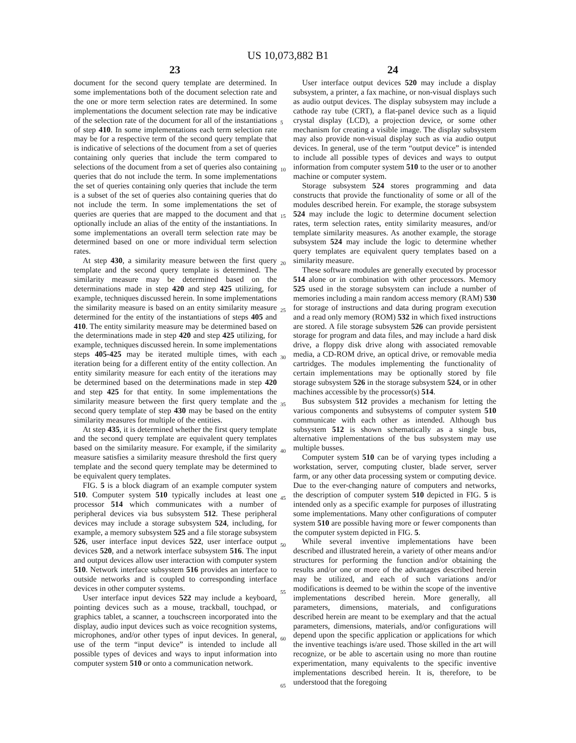US 10,073,882 B1
23 24
document for the second query template are determined. In some implementations both of the document selection rate and the one or more term selection rates are determined. In some implementations the document selection rate may be indicative of the selection rate of the document for all of the instantiations of step 410. In some implementations each term selection rate may be for a respective term of the second query template that is indicative of selections of the document from a set of queries containing only queries that include the term compared to selections of the document from a set of queries also containing queries that do not include the term. In some implementations the set of queries containing only queries that include the term is a subset of the set of queries also containing queries that do not include the term. In some implementations the set of queries are queries that are mapped to the document and that optionally include an alias of the entity of the instantiations. In some implementations an overall term selection rate may be determined based on one or more individual term selection rates.
At step 430, a similarity measure between the first query template and the second query template is determined. The similarity measure may be determined based on the determinations made in step 420 and step 425 utilizing, for example, techniques discussed herein. In some implementations the similarity measure is based on an entity similarity measure determined for the entity of the instantiations of steps 405 and 410. The entity similarity measure may be determined based on the determinations made in step 420 and step 425 utilizing, for example, techniques discussed herein. In some implementations steps 405-425 may be iterated multiple times, with each iteration being for a different entity of the entity collection. An entity similarity measure for each entity of the iterations may be determined based on the determinations made in step 420 and step 425 for that entity. In some implementations the similarity measure between the first query template and the second query template of step 430 may be based on the entity similarity measures for multiple of the entities.
At step 435, it is determined whether the first query template and the second query template are equivalent query templates based on the similarity measure. For example, if the similarity measure satisfies a similarity measure threshold the first query template and the second query template may be determined to be equivalent query templates.
FIG. 5 is a block diagram of an example computer system 510. Computer system 510 typically includes at least one processor 514 which communicates with a number of peripheral devices via bus subsystem 512. These peripheral devices may include a storage subsystem 524, including, for example, a memory subsystem 525 and a file storage subsystem 526, user interface input devices 522, user interface output devices 520, and a network interface subsystem 516. The input and output devices allow user interaction with computer system 510. Network interface subsystem 516 provides an interface to outside networks and is coupled to corresponding interface devices in other computer systems.
User interface input devices 522 may include a keyboard, pointing devices such as a mouse, trackball, touchpad, or graphics tablet, a scanner, a touchscreen incorporated into the display, audio input devices such as voice recognition systems, microphones, and/or other types of input devices. In general, use of the term “input device” is intended to include all possible types of devices and ways to input information into computer system 510 or onto a communication network.
User interface output devices 520 may include a display subsystem, a printer, a fax machine, or non-visual displays such as audio output devices. The display subsystem may include a cathode ray tube (CRT), a flat-panel device such as a liquid crystal display (LCD), a projection device, or some other mechanism for creating a visible image. The display subsystem may also provide non-visual display such as via audio output devices. In general, use of the term “output device” is intended to include all possible types of devices and ways to output information from computer system 510 to the user or to another machine or computer system.
Storage subsystem 524 stores programming and data constructs that provide the functionality of some or all of the modules described herein. For example, the storage subsystem 524 may include the logic to determine document selection rates, term selection rates, entity similarity measures, and/or template similarity measures. As another example, the storage subsystem 524 may include the logic to determine whether query templates are equivalent query templates based on a similarity measure.
These software modules are generally executed by processor 514 alone or in combination with other processors. Memory 525 used in the storage subsystem can include a number of memories including a main random access memory (RAM) 530 for storage of instructions and data during program execution and a read only memory (ROM) 532 in which fixed instructions are stored. A file storage subsystem 526 can provide persistent storage for program and data files, and may include a hard disk drive, a floppy disk drive along with associated removable media, a CD-ROM drive, an optical drive, or removable media cartridges. The modules implementing the functionality of certain implementations may be optionally stored by file storage subsystem 526 in the storage subsystem 524, or in other machines accessible by the processor(s) 514.
Bus subsystem 512 provides a mechanism for letting the various components and subsystems of computer system 510 communicate with each other as intended. Although bus subsystem 512 is shown schematically as a single bus, alternative implementations of the bus subsystem may use multiple busses.
Computer system 510 can be of varying types including a workstation, server, computing cluster, blade server, server farm, or any other data processing system or computing device. Due to the ever-changing nature of computers and networks, the description of computer system 510 depicted in FIG. 5 is intended only as a specific example for purposes of illustrating some implementations. Many other configurations of computer system 510 are possible having more or fewer components than the computer system depicted in FIG. 5.
While several inventive implementations have been described and illustrated herein, a variety of other means and/or structures for performing the function and/or obtaining the results and/or one or more of the advantages described herein may be utilized, and each of such variations and/or modifications is deemed to be within the scope of the inventive implementations described herein. More generally, all parameters, dimensions, materials, and configurations described herein are meant to be exemplary and that the actual parameters, dimensions, materials, and/or configurations will depend upon the specific application or applications for which the inventive teachings is/are used. Those skilled in the art will recognize, or be able to ascertain using no more than routine experimentation, many equivalents to the specific inventive implementations described herein. It is, therefore, to be understood that the foregoing
5
10
15
20
25
30
35
40
45
50
55
60
65